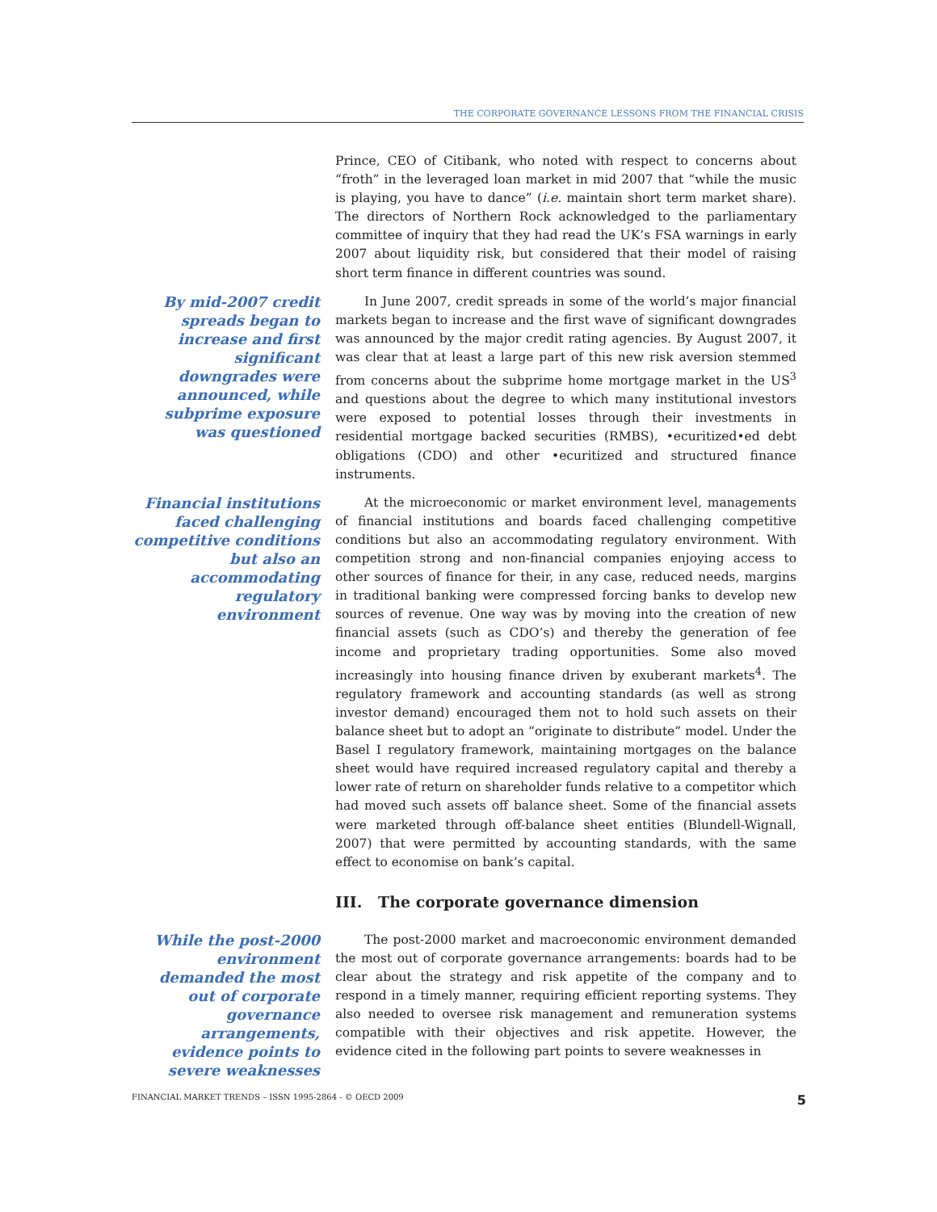THE CORPORATE GOVERNANCE LESSONS FROM THE FINANCIAL CRISIS
Prince, CEO of Citibank, who noted with respect to concerns about “froth” in the leveraged loan market in mid 2007 that “while the music is playing, you have to dance” (i.e. maintain short term market share). The directors of Northern Rock acknowledged to the parliamentary committee of inquiry that they had read the UK’s FSA warnings in early 2007 about liquidity risk, but considered that their model of raising short term finance in different countries was sound.
By mid-2007 credit spreads began to increase and first significant downgrades were announced, while subprime exposure was questioned
In June 2007, credit spreads in some of the world’s major financial markets began to increase and the first wave of significant downgrades was announced by the major credit rating agencies. By August 2007, it was clear that at least a large part of this new risk aversion stemmed from concerns about the subprime home mortgage market in the US<sup>3</sup> and questions about the degree to which many institutional investors were exposed to potential losses through their investments in residential mortgage backed securities (RMBS), •ecuritized•ed debt obligations (CDO) and other •ecuritized and structured finance instruments.
Financial institutions faced challenging competitive conditions but also an accommodating regulatory environment
At the microeconomic or market environment level, managements of financial institutions and boards faced challenging competitive conditions but also an accommodating regulatory environment. With competition strong and non-financial companies enjoying access to other sources of finance for their, in any case, reduced needs, margins in traditional banking were compressed forcing banks to develop new sources of revenue. One way was by moving into the creation of new financial assets (such as CDO’s) and thereby the generation of fee income and proprietary trading opportunities. Some also moved increasingly into housing finance driven by exuberant markets<sup>4</sup>. The regulatory framework and accounting standards (as well as strong investor demand) encouraged them not to hold such assets on their balance sheet but to adopt an “originate to distribute” model. Under the Basel I regulatory framework, maintaining mortgages on the balance sheet would have required increased regulatory capital and thereby a lower rate of return on shareholder funds relative to a competitor which had moved such assets off balance sheet. Some of the financial assets were marketed through off-balance sheet entities (Blundell-Wignall, 2007) that were permitted by accounting standards, with the same effect to economise on bank’s capital.
III. The corporate governance dimension
While the post-2000 environment demanded the most out of corporate governance arrangements, evidence points to severe weaknesses
The post-2000 market and macroeconomic environment demanded the most out of corporate governance arrangements: boards had to be clear about the strategy and risk appetite of the company and to respond in a timely manner, requiring efficient reporting systems. They also needed to oversee risk management and remuneration systems compatible with their objectives and risk appetite. However, the evidence cited in the following part points to severe weaknesses in
FINANCIAL MARKET TRENDS – ISSN 1995-2864 - © OECD 2009 5